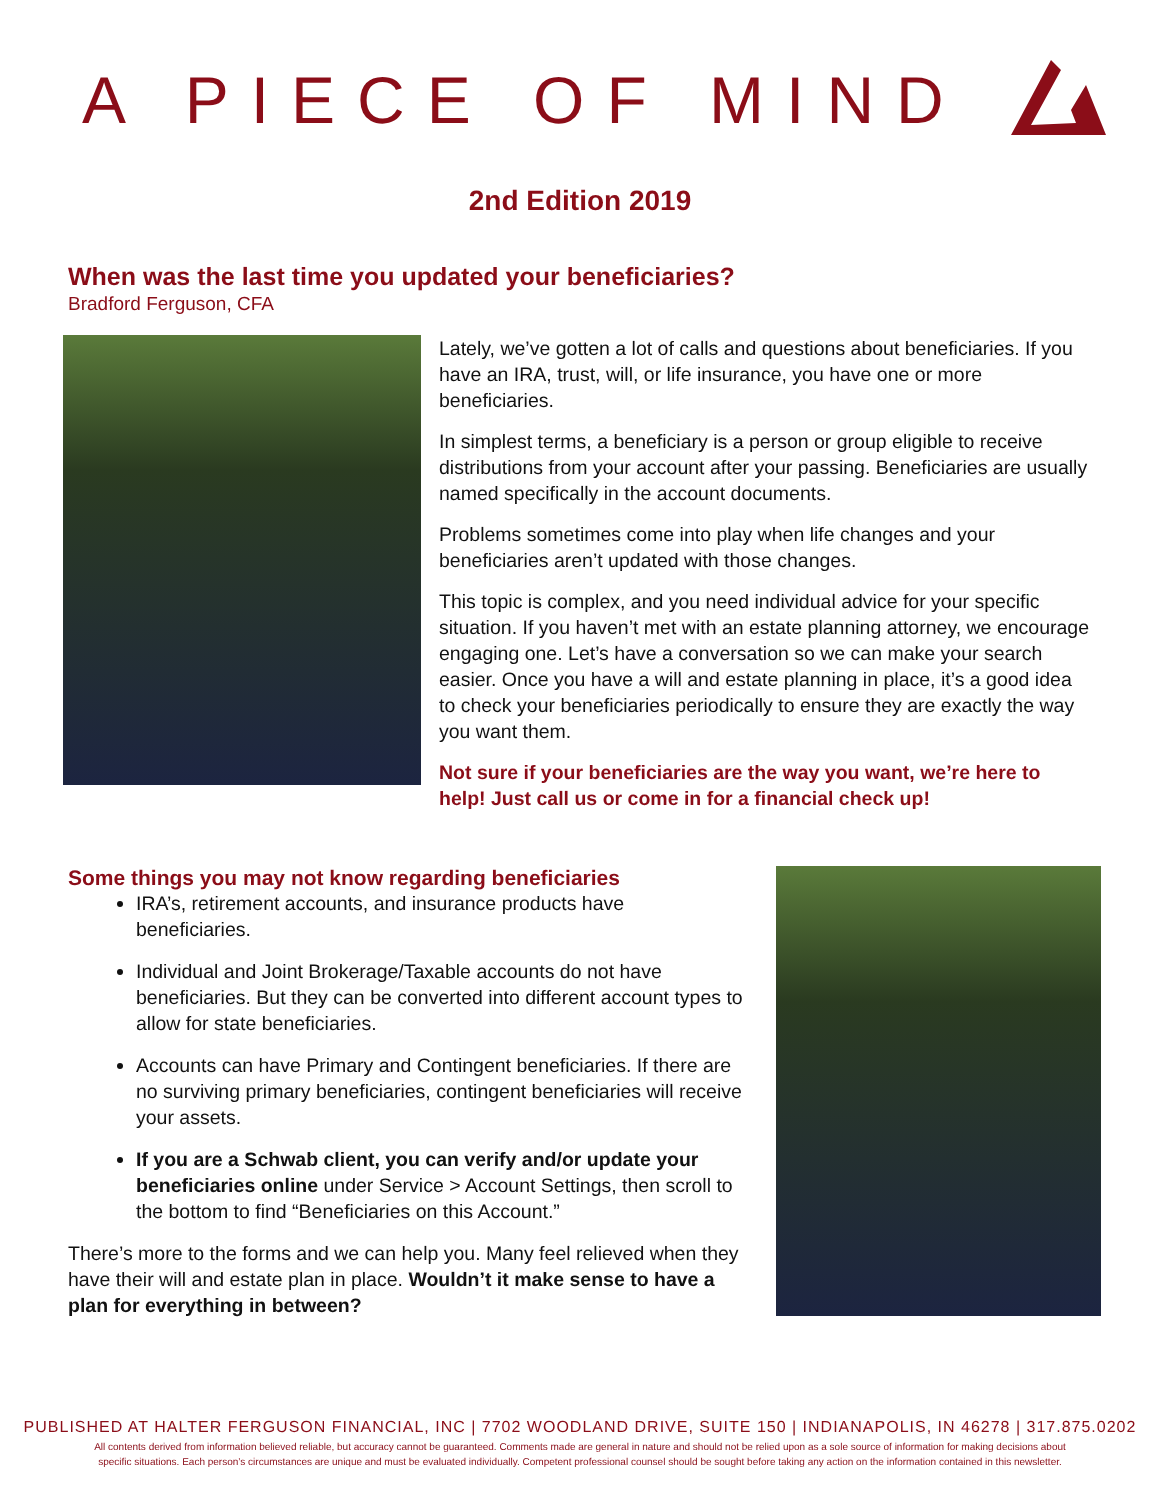A PIECE OF MIND
2nd Edition 2019
When was the last time you updated your beneficiaries?
Bradford Ferguson, CFA
Lately, we’ve gotten a lot of calls and questions about beneficiaries. If you have an IRA, trust, will, or life insurance, you have one or more beneficiaries.
In simplest terms, a beneficiary is a person or group eligible to receive distributions from your account after your passing. Beneficiaries are usually named specifically in the account documents.
Problems sometimes come into play when life changes and your beneficiaries aren’t updated with those changes.
This topic is complex, and you need individual advice for your specific situation. If you haven’t met with an estate planning attorney, we encourage engaging one. Let’s have a conversation so we can make your search easier. Once you have a will and estate planning in place, it’s a good idea to check your beneficiaries periodically to ensure they are exactly the way you want them.
Not sure if your beneficiaries are the way you want, we’re here to help! Just call us or come in for a financial check up!
Some things you may not know regarding beneficiaries
IRA’s, retirement accounts, and insurance products have beneficiaries.
Individual and Joint Brokerage/Taxable accounts do not have beneficiaries. But they can be converted into different account types to allow for state beneficiaries.
Accounts can have Primary and Contingent beneficiaries. If there are no surviving primary beneficiaries, contingent beneficiaries will receive your assets.
If you are a Schwab client, you can verify and/or update your beneficiaries online under Service > Account Settings, then scroll to the bottom to find “Beneficiaries on this Account.”
There’s more to the forms and we can help you. Many feel relieved when they have their will and estate plan in place. Wouldn’t it make sense to have a plan for everything in between?
PUBLISHED AT HALTER FERGUSON FINANCIAL, INC | 7702 WOODLAND DRIVE, SUITE 150 | INDIANAPOLIS, IN 46278 | 317.875.0202
All contents derived from information believed reliable, but accuracy cannot be guaranteed. Comments made are general in nature and should not be relied upon as a sole source of information for making decisions about
specific situations. Each person’s circumstances are unique and must be evaluated individually. Competent professional counsel should be sought before taking any action on the information contained in this newsletter.